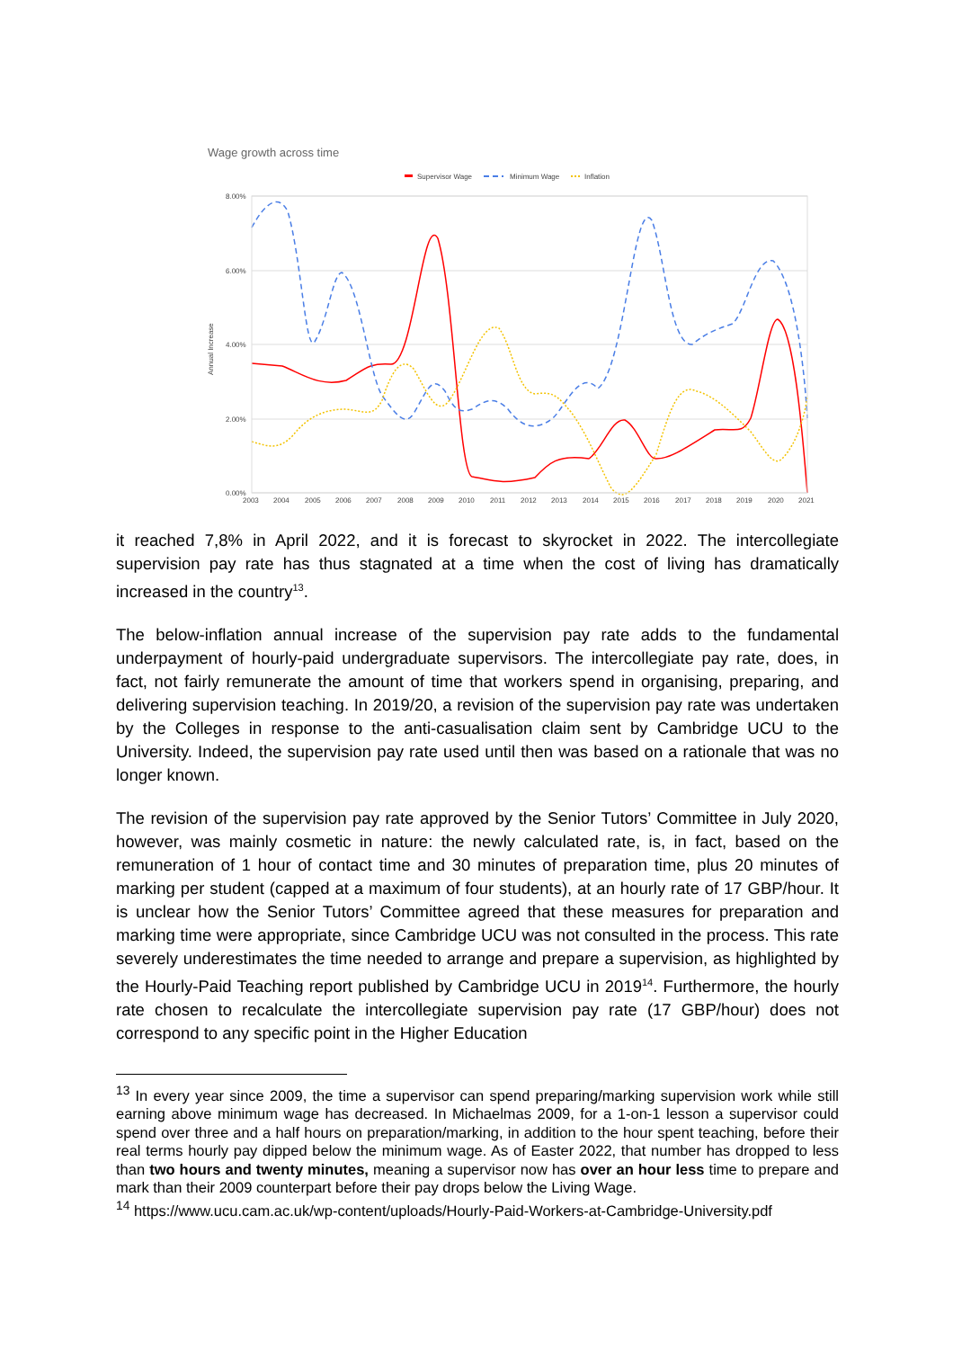Wage growth across time
Supervisor Wage
Minimum Wage
Inflation
8.00%
6.00%
4.00%
2.00%
0.00%
Annual Increase
2003
2004
2005
2006
2007
2008
2009
2010
2011
2012
2013
2014
2015
2016
2017
2018
2019
2020
2021
it reached 7,8% in April 2022, and it is forecast to skyrocket in 2022. The intercollegiate supervision pay rate has thus stagnated at a time when the cost of living has dramatically increased in the country<sup>13</sup>.
The below-inflation annual increase of the supervision pay rate adds to the fundamental underpayment of hourly-paid undergraduate supervisors. The intercollegiate pay rate, does, in fact, not fairly remunerate the amount of time that workers spend in organising, preparing, and delivering supervision teaching. In 2019/20, a revision of the supervision pay rate was undertaken by the Colleges in response to the anti-casualisation claim sent by Cambridge UCU to the University. Indeed, the supervision pay rate used until then was based on a rationale that was no longer known.
The revision of the supervision pay rate approved by the Senior Tutors’ Committee in July 2020, however, was mainly cosmetic in nature: the newly calculated rate, is, in fact, based on the remuneration of 1 hour of contact time and 30 minutes of preparation time, plus 20 minutes of marking per student (capped at a maximum of four students), at an hourly rate of 17 GBP/hour. It is unclear how the Senior Tutors’ Committee agreed that these measures for preparation and marking time were appropriate, since Cambridge UCU was not consulted in the process. This rate severely underestimates the time needed to arrange and prepare a supervision, as highlighted by the Hourly-Paid Teaching report published by Cambridge UCU in 2019<sup>14</sup>. Furthermore, the hourly rate chosen to recalculate the intercollegiate supervision pay rate (17 GBP/hour) does not correspond to any specific point in the Higher Education
<sup>13</sup> In every year since 2009, the time a supervisor can spend preparing/marking supervision work while still earning above minimum wage has decreased. In Michaelmas 2009, for a 1-on-1 lesson a supervisor could spend over three and a half hours on preparation/marking, in addition to the hour spent teaching, before their real terms hourly pay dipped below the minimum wage. As of Easter 2022, that number has dropped to less than two hours and twenty minutes, meaning a supervisor now has over an hour less time to prepare and mark than their 2009 counterpart before their pay drops below the Living Wage.
<sup>14</sup> https://www.ucu.cam.ac.uk/wp-content/uploads/Hourly-Paid-Workers-at-Cambridge-University.pdf